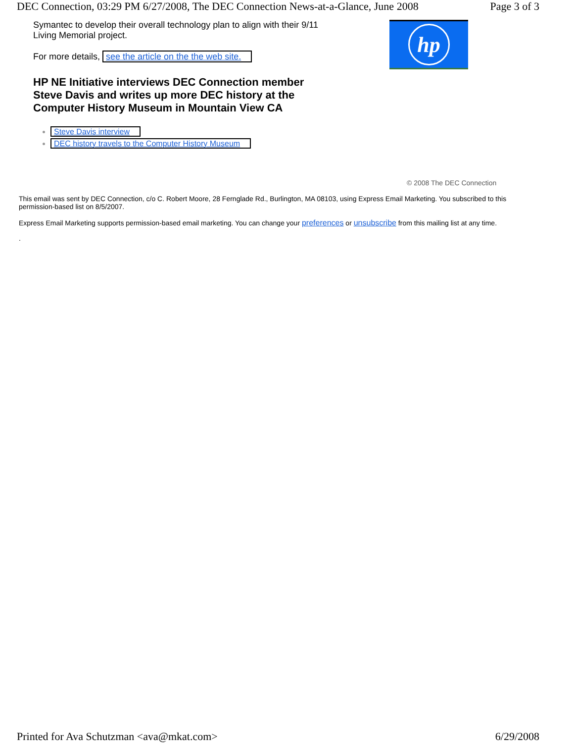DEC Connection, 03:29 PM 6/27/2008, The DEC Connection News-at-a-Glance, June 2008 Page 3 of 3
Symantec to develop their overall technology plan to align with their 9/11 Living Memorial project.
For more details, see the article on the the web site.
HP NE Initiative interviews DEC Connection member Steve Davis and writes up more DEC history at the Computer History Museum in Mountain View CA
Steve Davis interview
DEC history travels to the Computer History Museum
hp
© 2008 The DEC Connection
This email was sent by DEC Connection, c/o C. Robert Moore, 28 Fernglade Rd., Burlington, MA 08103, using Express Email Marketing. You subscribed to this permission-based list on 8/5/2007.
Express Email Marketing supports permission-based email marketing. You can change your preferences or unsubscribe from this mailing list at any time.
.
Printed for Ava Schutzman <ava@mkat.com> 6/29/2008